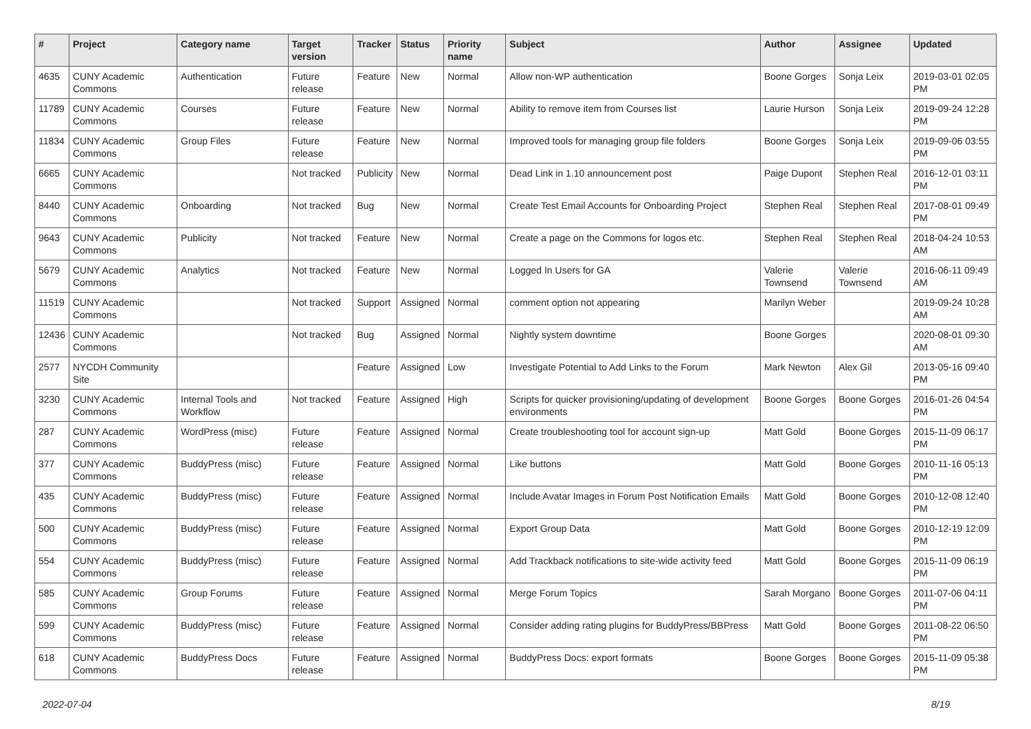| # | Project | Category name | Target version | Tracker | Status | Priority name | Subject | Author | Assignee | Updated |
| --- | --- | --- | --- | --- | --- | --- | --- | --- | --- | --- |
| 4635 | CUNY Academic Commons | Authentication | Future release | Feature | New | Normal | Allow non-WP authentication | Boone Gorges | Sonja Leix | 2019-03-01 02:05 PM |
| 11789 | CUNY Academic Commons | Courses | Future release | Feature | New | Normal | Ability to remove item from Courses list | Laurie Hurson | Sonja Leix | 2019-09-24 12:28 PM |
| 11834 | CUNY Academic Commons | Group Files | Future release | Feature | New | Normal | Improved tools for managing group file folders | Boone Gorges | Sonja Leix | 2019-09-06 03:55 PM |
| 6665 | CUNY Academic Commons | | Not tracked | Publicity | New | Normal | Dead Link in 1.10 announcement post | Paige Dupont | Stephen Real | 2016-12-01 03:11 PM |
| 8440 | CUNY Academic Commons | Onboarding | Not tracked | Bug | New | Normal | Create Test Email Accounts for Onboarding Project | Stephen Real | Stephen Real | 2017-08-01 09:49 PM |
| 9643 | CUNY Academic Commons | Publicity | Not tracked | Feature | New | Normal | Create a page on the Commons for logos etc. | Stephen Real | Stephen Real | 2018-04-24 10:53 AM |
| 5679 | CUNY Academic Commons | Analytics | Not tracked | Feature | New | Normal | Logged In Users for GA | Valerie Townsend | Valerie Townsend | 2016-06-11 09:49 AM |
| 11519 | CUNY Academic Commons | | Not tracked | Support | Assigned | Normal | comment option not appearing | Marilyn Weber | | 2019-09-24 10:28 AM |
| 12436 | CUNY Academic Commons | | Not tracked | Bug | Assigned | Normal | Nightly system downtime | Boone Gorges | | 2020-08-01 09:30 AM |
| 2577 | NYCDH Community Site | | | Feature | Assigned | Low | Investigate Potential to Add Links to the Forum | Mark Newton | Alex Gil | 2013-05-16 09:40 PM |
| 3230 | CUNY Academic Commons | Internal Tools and Workflow | Not tracked | Feature | Assigned | High | Scripts for quicker provisioning/updating of development environments | Boone Gorges | Boone Gorges | 2016-01-26 04:54 PM |
| 287 | CUNY Academic Commons | WordPress (misc) | Future release | Feature | Assigned | Normal | Create troubleshooting tool for account sign-up | Matt Gold | Boone Gorges | 2015-11-09 06:17 PM |
| 377 | CUNY Academic Commons | BuddyPress (misc) | Future release | Feature | Assigned | Normal | Like buttons | Matt Gold | Boone Gorges | 2010-11-16 05:13 PM |
| 435 | CUNY Academic Commons | BuddyPress (misc) | Future release | Feature | Assigned | Normal | Include Avatar Images in Forum Post Notification Emails | Matt Gold | Boone Gorges | 2010-12-08 12:40 PM |
| 500 | CUNY Academic Commons | BuddyPress (misc) | Future release | Feature | Assigned | Normal | Export Group Data | Matt Gold | Boone Gorges | 2010-12-19 12:09 PM |
| 554 | CUNY Academic Commons | BuddyPress (misc) | Future release | Feature | Assigned | Normal | Add Trackback notifications to site-wide activity feed | Matt Gold | Boone Gorges | 2015-11-09 06:19 PM |
| 585 | CUNY Academic Commons | Group Forums | Future release | Feature | Assigned | Normal | Merge Forum Topics | Sarah Morgano | Boone Gorges | 2011-07-06 04:11 PM |
| 599 | CUNY Academic Commons | BuddyPress (misc) | Future release | Feature | Assigned | Normal | Consider adding rating plugins for BuddyPress/BBPress | Matt Gold | Boone Gorges | 2011-08-22 06:50 PM |
| 618 | CUNY Academic Commons | BuddyPress Docs | Future release | Feature | Assigned | Normal | BuddyPress Docs: export formats | Boone Gorges | Boone Gorges | 2015-11-09 05:38 PM |
2022-07-04 8/19